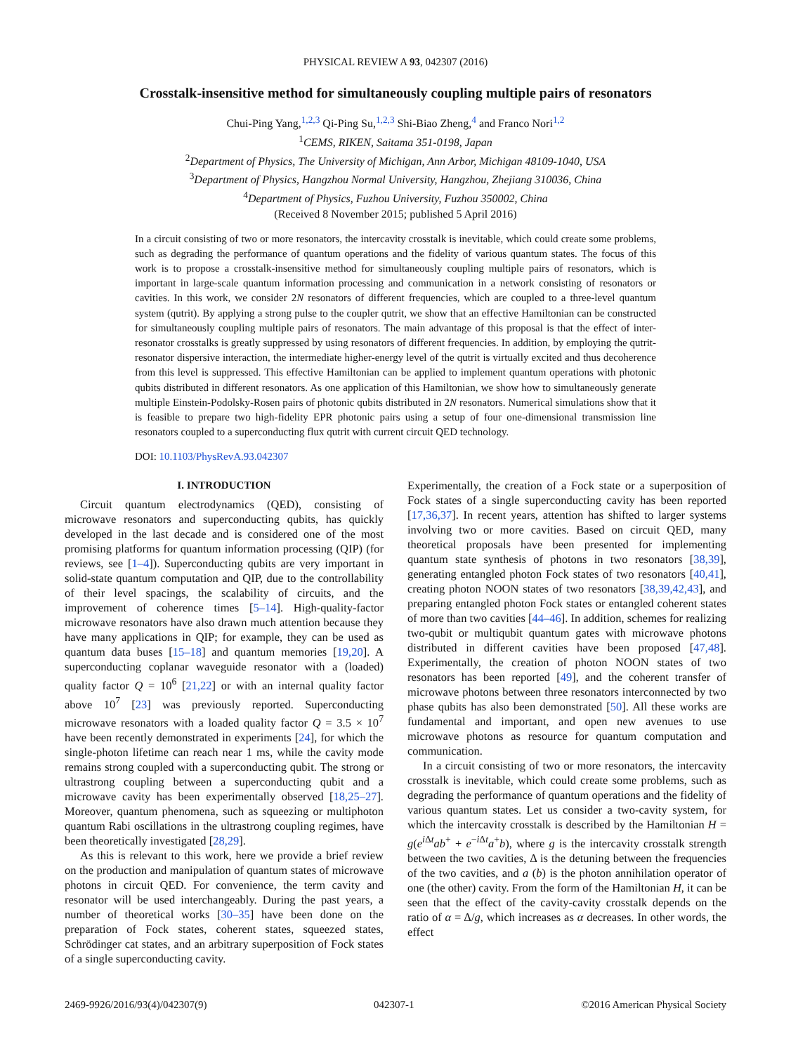PHYSICAL REVIEW A 93, 042307 (2016)
Crosstalk-insensitive method for simultaneously coupling multiple pairs of resonators
Chui-Ping Yang,<sup>1,2,3</sup> Qi-Ping Su,<sup>1,2,3</sup> Shi-Biao Zheng,<sup>4</sup> and Franco Nori<sup>1,2</sup>
<sup>1</sup> CEMS, RIKEN, Saitama 351-0198, Japan
<sup>2</sup> Department of Physics, The University of Michigan, Ann Arbor, Michigan 48109-1040, USA
<sup>3</sup> Department of Physics, Hangzhou Normal University, Hangzhou, Zhejiang 310036, China
<sup>4</sup> Department of Physics, Fuzhou University, Fuzhou 350002, China
(Received 8 November 2015; published 5 April 2016)
In a circuit consisting of two or more resonators, the intercavity crosstalk is inevitable, which could create some problems, such as degrading the performance of quantum operations and the fidelity of various quantum states. The focus of this work is to propose a crosstalk-insensitive method for simultaneously coupling multiple pairs of resonators, which is important in large-scale quantum information processing and communication in a network consisting of resonators or cavities. In this work, we consider 2N resonators of different frequencies, which are coupled to a three-level quantum system (qutrit). By applying a strong pulse to the coupler qutrit, we show that an effective Hamiltonian can be constructed for simultaneously coupling multiple pairs of resonators. The main advantage of this proposal is that the effect of inter-resonator crosstalks is greatly suppressed by using resonators of different frequencies. In addition, by employing the qutrit-resonator dispersive interaction, the intermediate higher-energy level of the qutrit is virtually excited and thus decoherence from this level is suppressed. This effective Hamiltonian can be applied to implement quantum operations with photonic qubits distributed in different resonators. As one application of this Hamiltonian, we show how to simultaneously generate multiple Einstein-Podolsky-Rosen pairs of photonic qubits distributed in 2N resonators. Numerical simulations show that it is feasible to prepare two high-fidelity EPR photonic pairs using a setup of four one-dimensional transmission line resonators coupled to a superconducting flux qutrit with current circuit QED technology.
DOI: 10.1103/PhysRevA.93.042307
I. INTRODUCTION
Circuit quantum electrodynamics (QED), consisting of microwave resonators and superconducting qubits, has quickly developed in the last decade and is considered one of the most promising platforms for quantum information processing (QIP) (for reviews, see [1–4]). Superconducting qubits are very important in solid-state quantum computation and QIP, due to the controllability of their level spacings, the scalability of circuits, and the improvement of coherence times [5–14]. High-quality-factor microwave resonators have also drawn much attention because they have many applications in QIP; for example, they can be used as quantum data buses [15–18] and quantum memories [19,20]. A superconducting coplanar waveguide resonator with a (loaded) quality factor Q = 10<sup>6</sup> [21,22] or with an internal quality factor above 10<sup>7</sup> [23] was previously reported. Superconducting microwave resonators with a loaded quality factor Q = 3.5 × 10<sup>7</sup> have been recently demonstrated in experiments [24], for which the single-photon lifetime can reach near 1 ms, while the cavity mode remains strong coupled with a superconducting qubit. The strong or ultrastrong coupling between a superconducting qubit and a microwave cavity has been experimentally observed [18,25–27]. Moreover, quantum phenomena, such as squeezing or multiphoton quantum Rabi oscillations in the ultrastrong coupling regimes, have been theoretically investigated [28,29].
As this is relevant to this work, here we provide a brief review on the production and manipulation of quantum states of microwave photons in circuit QED. For convenience, the term cavity and resonator will be used interchangeably. During the past years, a number of theoretical works [30–35] have been done on the preparation of Fock states, coherent states, squeezed states, Schrödinger cat states, and an arbitrary superposition of Fock states of a single superconducting cavity.
Experimentally, the creation of a Fock state or a superposition of Fock states of a single superconducting cavity has been reported [17,36,37]. In recent years, attention has shifted to larger systems involving two or more cavities. Based on circuit QED, many theoretical proposals have been presented for implementing quantum state synthesis of photons in two resonators [38,39], generating entangled photon Fock states of two resonators [40,41], creating photon NOON states of two resonators [38,39,42,43], and preparing entangled photon Fock states or entangled coherent states of more than two cavities [44–46]. In addition, schemes for realizing two-qubit or multiqubit quantum gates with microwave photons distributed in different cavities have been proposed [47,48]. Experimentally, the creation of photon NOON states of two resonators has been reported [49], and the coherent transfer of microwave photons between three resonators interconnected by two phase qubits has also been demonstrated [50]. All these works are fundamental and important, and open new avenues to use microwave photons as resource for quantum computation and communication.
In a circuit consisting of two or more resonators, the intercavity crosstalk is inevitable, which could create some problems, such as degrading the performance of quantum operations and the fidelity of various quantum states. Let us consider a two-cavity system, for which the intercavity crosstalk is described by the Hamiltonian H = g(e<sup>i Δt</sup>ab<sup>+</sup> + e<sup>−i Δt</sup>a<sup>+</sup>b), where g is the intercavity crosstalk strength between the two cavities, Δ is the detuning between the frequencies of the two cavities, and a (b) is the photon annihilation operator of one (the other) cavity. From the form of the Hamiltonian H, it can be seen that the effect of the cavity-cavity crosstalk depends on the ratio of α = Δ/g, which increases as α decreases. In other words, the effect
2469-9926/2016/93(4)/042307(9) 042307-1 ©2016 American Physical Society